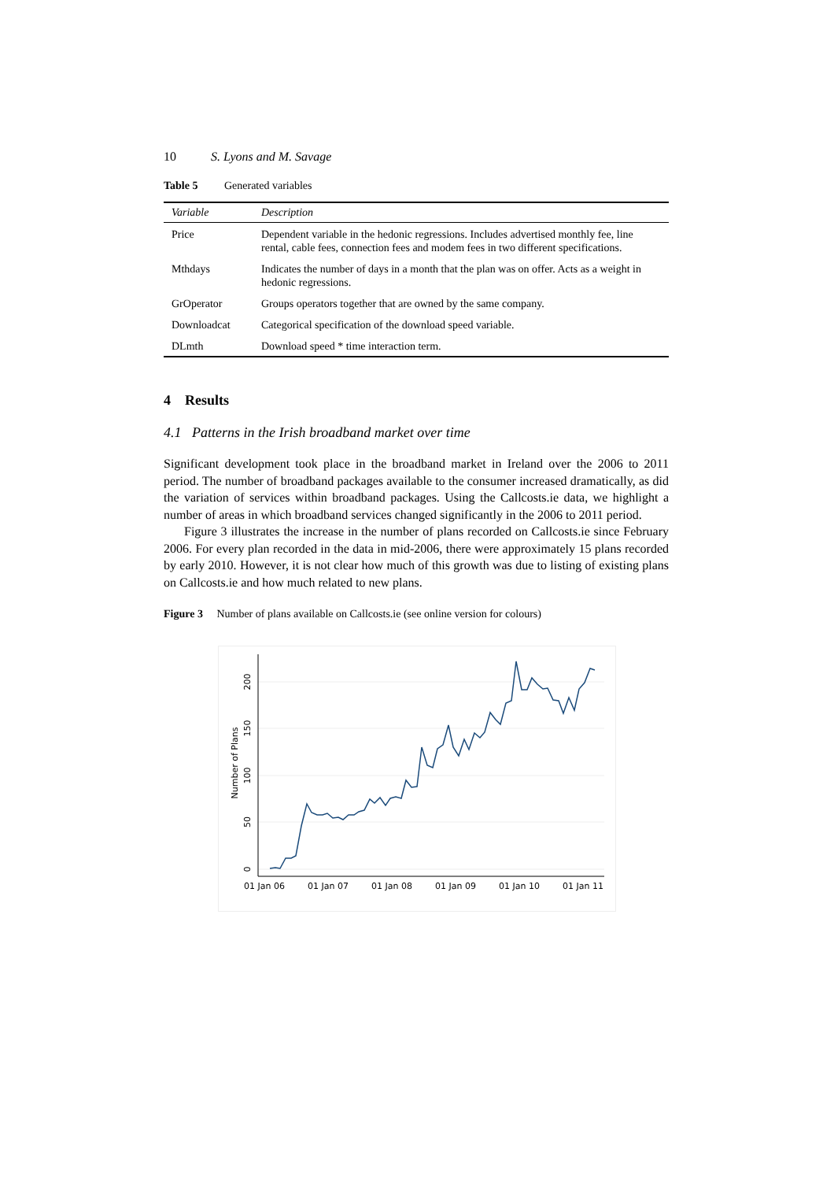10 S. Lyons and M. Savage
Table 5 Generated variables
| Variable | Description |
| --- | --- |
| Price | Dependent variable in the hedonic regressions. Includes advertised monthly fee, line rental, cable fees, connection fees and modem fees in two different specifications. |
| Mthdays | Indicates the number of days in a month that the plan was on offer. Acts as a weight in hedonic regressions. |
| GrOperator | Groups operators together that are owned by the same company. |
| Downloadcat | Categorical specification of the download speed variable. |
| DLmth | Download speed * time interaction term. |
4 Results
4.1 Patterns in the Irish broadband market over time
Significant development took place in the broadband market in Ireland over the 2006 to 2011 period. The number of broadband packages available to the consumer increased dramatically, as did the variation of services within broadband packages. Using the Callcosts.ie data, we highlight a number of areas in which broadband services changed significantly in the 2006 to 2011 period.
Figure 3 illustrates the increase in the number of plans recorded on Callcosts.ie since February 2006. For every plan recorded in the data in mid-2006, there were approximately 15 plans recorded by early 2010. However, it is not clear how much of this growth was due to listing of existing plans on Callcosts.ie and how much related to new plans.
Figure 3 Number of plans available on Callcosts.ie (see online version for colours)
01 Jan 06
01 Jan 07
01 Jan 08
01 Jan 09
01 Jan 10
01 Jan 11
0
50
100
150
200
Number of Plans